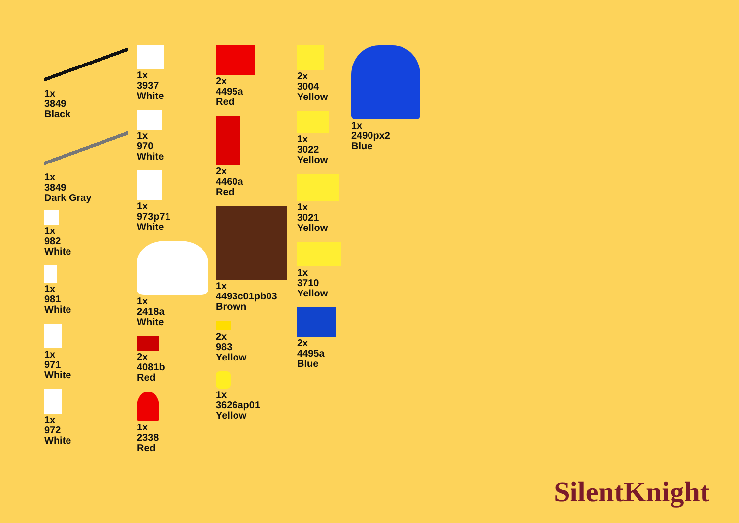1x
3849
Black
1x
3849
Dark Gray
1x
982
White
1x
981
White
1x
971
White
1x
972
White
1x
3937
White
1x
970
White
1x
973p71
White
1x
2418a
White
2x
4081b
Red
1x
2338
Red
2x
4495a
Red
2x
4460a
Red
1x
4493c01pb03
Brown
2x
983
Yellow
1x
3626ap01
Yellow
2x
3004
Yellow
1x
3022
Yellow
1x
3021
Yellow
1x
3710
Yellow
2x
4495a
Blue
1x
2490px2
Blue
SilentKnight